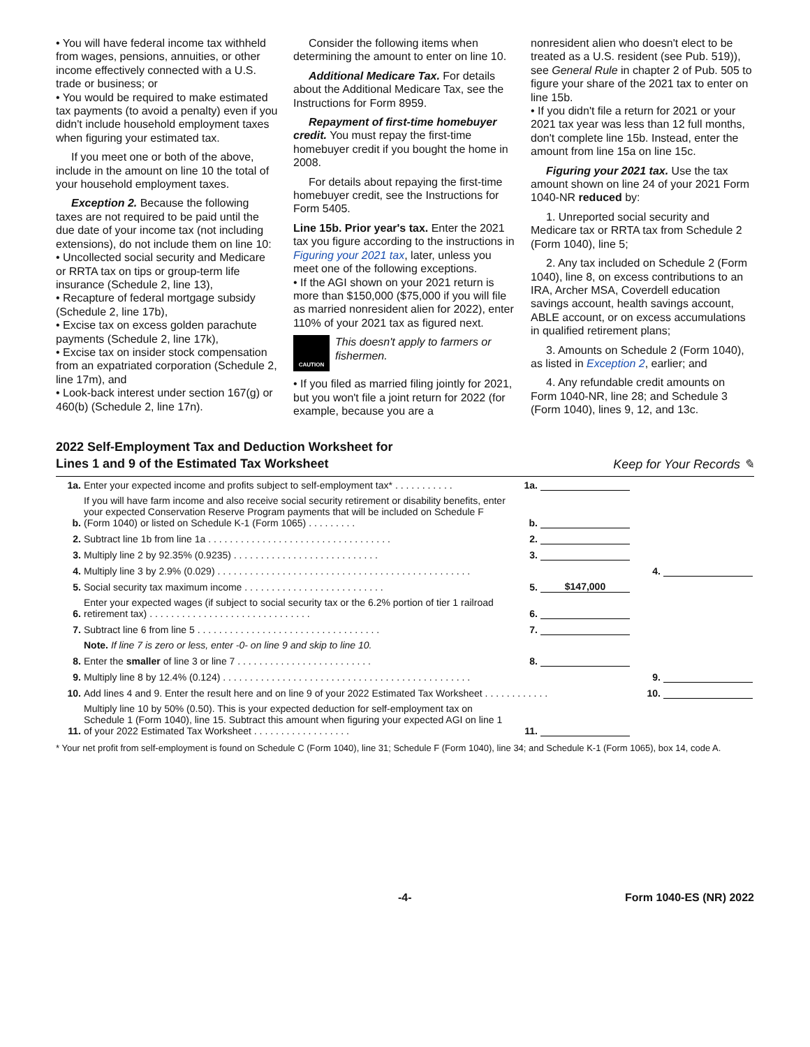• You will have federal income tax withheld from wages, pensions, annuities, or other income effectively connected with a U.S. trade or business; or
• You would be required to make estimated tax payments (to avoid a penalty) even if you didn't include household employment taxes when figuring your estimated tax.
If you meet one or both of the above, include in the amount on line 10 the total of your household employment taxes.
Exception 2. Because the following taxes are not required to be paid until the due date of your income tax (not including extensions), do not include them on line 10:
• Uncollected social security and Medicare or RRTA tax on tips or group-term life insurance (Schedule 2, line 13),
• Recapture of federal mortgage subsidy (Schedule 2, line 17b),
• Excise tax on excess golden parachute payments (Schedule 2, line 17k),
• Excise tax on insider stock compensation from an expatriated corporation (Schedule 2, line 17m), and
• Look-back interest under section 167(g) or 460(b) (Schedule 2, line 17n).
Consider the following items when determining the amount to enter on line 10.
Additional Medicare Tax. For details about the Additional Medicare Tax, see the Instructions for Form 8959.
Repayment of first-time homebuyer credit. You must repay the first-time homebuyer credit if you bought the home in 2008.
For details about repaying the first-time homebuyer credit, see the Instructions for Form 5405.
Line 15b. Prior year's tax. Enter the 2021 tax you figure according to the instructions in Figuring your 2021 tax, later, unless you meet one of the following exceptions.
• If the AGI shown on your 2021 return is more than $150,000 ($75,000 if you will file as married nonresident alien for 2022), enter 110% of your 2021 tax as figured next.
CAUTION This doesn't apply to farmers or fishermen.
• If you filed as married filing jointly for 2021, but you won't file a joint return for 2022 (for example, because you are a
nonresident alien who doesn't elect to be treated as a U.S. resident (see Pub. 519)), see General Rule in chapter 2 of Pub. 505 to figure your share of the 2021 tax to enter on line 15b.
• If you didn't file a return for 2021 or your 2021 tax year was less than 12 full months, don't complete line 15b. Instead, enter the amount from line 15a on line 15c.
Figuring your 2021 tax. Use the tax amount shown on line 24 of your 2021 Form 1040-NR reduced by:
1. Unreported social security and Medicare tax or RRTA tax from Schedule 2 (Form 1040), line 5;
2. Any tax included on Schedule 2 (Form 1040), line 8, on excess contributions to an IRA, Archer MSA, Coverdell education savings account, health savings account, ABLE account, or on excess accumulations in qualified retirement plans;
3. Amounts on Schedule 2 (Form 1040), as listed in Exception 2, earlier; and
4. Any refundable credit amounts on Form 1040-NR, line 28; and Schedule 3 (Form 1040), lines 9, 12, and 13c.
2022 Self-Employment Tax and Deduction Worksheet for
Lines 1 and 9 of the Estimated Tax Worksheet
Keep for Your Records ✎
| 1a. | Enter your expected income and profits subject to self-employment tax* . . . . . . . . . . . | 1a. | | | |
| b. | If you will have farm income and also receive social security retirement or disability benefits, enter your expected Conservation Reserve Program payments that will be included on Schedule F (Form 1040) or listed on Schedule K-1 (Form 1065) . . . . . . . . . | b. | | | |
| 2. | Subtract line 1b from line 1a . . . . . . . . . . . . . . . . . . . . . . . . . . . . . . . . . . | 2. | | | |
| 3. | Multiply line 2 by 92.35% (0.9235) . . . . . . . . . . . . . . . . . . . . . . . . . . . | 3. | | | |
| 4. | Multiply line 3 by 2.9% (0.029) . . . . . . . . . . . . . . . . . . . . . . . . . . . . . . . . . . . . . . . . . . . . . . . | | | 4. | |
| 5. | Social security tax maximum income . . . . . . . . . . . . . . . . . . . . . . . . . . | 5. | $147,000 | | |
| 6. | Enter your expected wages (if subject to social security tax or the 6.2% portion of tier 1 railroad retirement tax) . . . . . . . . . . . . . . . . . . . . . . . . . . . . . . | 6. | | | |
| 7. | Subtract line 6 from line 5 . . . . . . . . . . . . . . . . . . . . . . . . . . . . . . . . . . | 7. | | | |
| | Note. If line 7 is zero or less, enter -0- on line 9 and skip to line 10. | | | | |
| 8. | Enter the smaller of line 3 or line 7 . . . . . . . . . . . . . . . . . . . . . . . . . | 8. | | | |
| 9. | Multiply line 8 by 12.4% (0.124) . . . . . . . . . . . . . . . . . . . . . . . . . . . . . . . . . . . . . . . . . . . . . . | | | 9. | |
| 10. | Add lines 4 and 9. Enter the result here and on line 9 of your 2022 Estimated Tax Worksheet . . . . . . . . . . . . | | | 10. | |
| 11. | Multiply line 10 by 50% (0.50). This is your expected deduction for self-employment tax on Schedule 1 (Form 1040), line 15. Subtract this amount when figuring your expected AGI on line 1 of your 2022 Estimated Tax Worksheet . . . . . . . . . . . . . . . . . . | 11. | | | |
* Your net profit from self-employment is found on Schedule C (Form 1040), line 31; Schedule F (Form 1040), line 34; and Schedule K-1 (Form 1065), box 14, code A.
-4- Form 1040-ES (NR) 2022